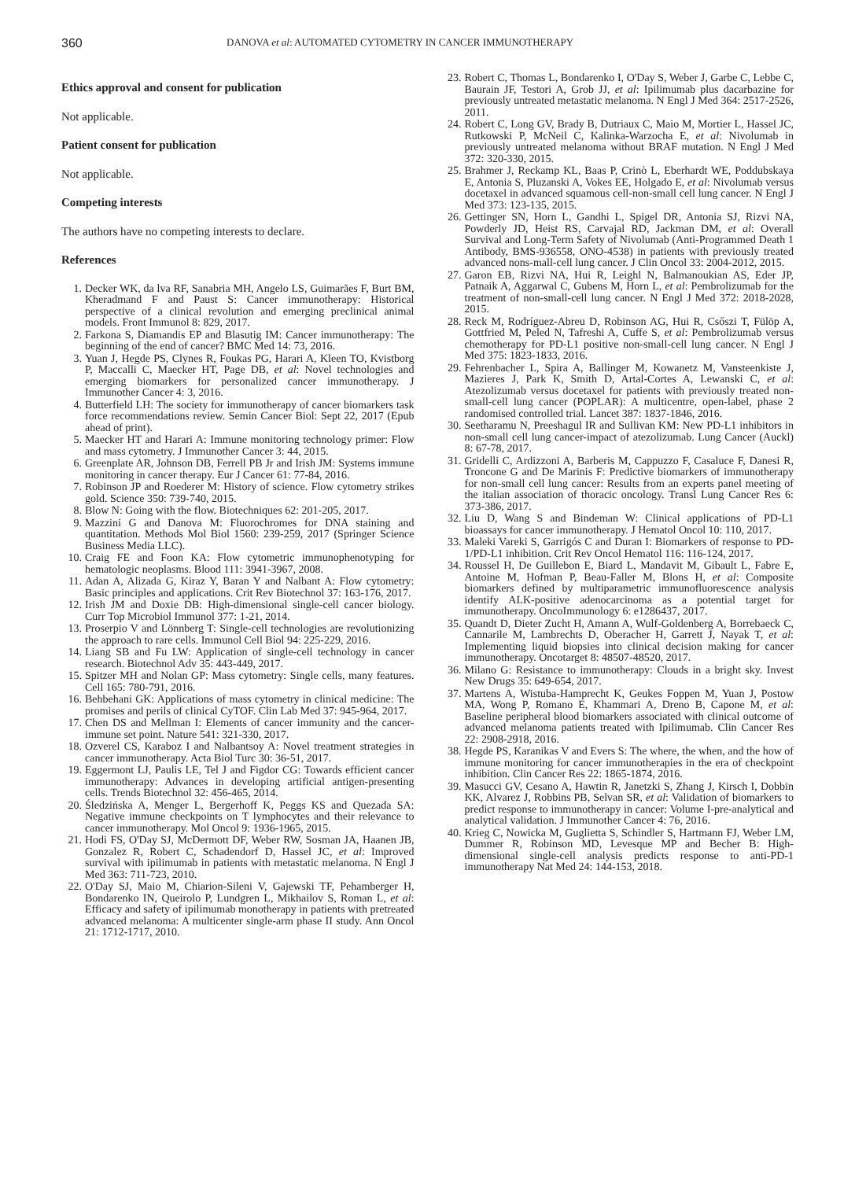360 DANOVA et al: AUTOMATED CYTOMETRY IN CANCER IMMUNOTHERAPY
Ethics approval and consent for publication
Not applicable.
Patient consent for publication
Not applicable.
Competing interests
The authors have no competing interests to declare.
References
1. Decker WK, da lva RF, Sanabria MH, Angelo LS, Guimarães F, Burt BM, Kheradmand F and Paust S: Cancer immunotherapy: Historical perspective of a clinical revolution and emerging preclinical animal models. Front Immunol 8: 829, 2017.
2. Farkona S, Diamandis EP and Blasutig IM: Cancer immunotherapy: The beginning of the end of cancer? BMC Med 14: 73, 2016.
3. Yuan J, Hegde PS, Clynes R, Foukas PG, Harari A, Kleen TO, Kvistborg P, Maccalli C, Maecker HT, Page DB, et al: Novel technologies and emerging biomarkers for personalized cancer immunotherapy. J Immunother Cancer 4: 3, 2016.
4. Butterfield LH: The society for immunotherapy of cancer biomarkers task force recommendations review. Semin Cancer Biol: Sept 22, 2017 (Epub ahead of print).
5. Maecker HT and Harari A: Immune monitoring technology primer: Flow and mass cytometry. J Immunother Cancer 3: 44, 2015.
6. Greenplate AR, Johnson DB, Ferrell PB Jr and Irish JM: Systems immune monitoring in cancer therapy. Eur J Cancer 61: 77-84, 2016.
7. Robinson JP and Roederer M: History of science. Flow cytometry strikes gold. Science 350: 739-740, 2015.
8. Blow N: Going with the flow. Biotechniques 62: 201-205, 2017.
9. Mazzini G and Danova M: Fluorochromes for DNA staining and quantitation. Methods Mol Biol 1560: 239-259, 2017 (Springer Science Business Media LLC).
10. Craig FE and Foon KA: Flow cytometric immunophenotyping for hematologic neoplasms. Blood 111: 3941-3967, 2008.
11. Adan A, Alizada G, Kiraz Y, Baran Y and Nalbant A: Flow cytometry: Basic principles and applications. Crit Rev Biotechnol 37: 163-176, 2017.
12. Irish JM and Doxie DB: High-dimensional single-cell cancer biology. Curr Top Microbiol Immunol 377: 1-21, 2014.
13. Proserpio V and Lönnberg T: Single-cell technologies are revolutionizing the approach to rare cells. Immunol Cell Biol 94: 225-229, 2016.
14. Liang SB and Fu LW: Application of single-cell technology in cancer research. Biotechnol Adv 35: 443-449, 2017.
15. Spitzer MH and Nolan GP: Mass cytometry: Single cells, many features. Cell 165: 780-791, 2016.
16. Behbehani GK: Applications of mass cytometry in clinical medicine: The promises and perils of clinical CyTOF. Clin Lab Med 37: 945-964, 2017.
17. Chen DS and Mellman I: Elements of cancer immunity and the cancer-immune set point. Nature 541: 321-330, 2017.
18. Ozverel CS, Karaboz I and Nalbantsoy A: Novel treatment strategies in cancer immunotherapy. Acta Biol Turc 30: 36-51, 2017.
19. Eggermont LJ, Paulis LE, Tel J and Figdor CG: Towards efficient cancer immunotherapy: Advances in developing artificial antigen-presenting cells. Trends Biotechnol 32: 456-465, 2014.
20. Śledzińska A, Menger L, Bergerhoff K, Peggs KS and Quezada SA: Negative immune checkpoints on T lymphocytes and their relevance to cancer immunotherapy. Mol Oncol 9: 1936-1965, 2015.
21. Hodi FS, O'Day SJ, McDermott DF, Weber RW, Sosman JA, Haanen JB, Gonzalez R, Robert C, Schadendorf D, Hassel JC, et al: Improved survival with ipilimumab in patients with metastatic melanoma. N Engl J Med 363: 711-723, 2010.
22. O'Day SJ, Maio M, Chiarion-Sileni V, Gajewski TF, Pehamberger H, Bondarenko IN, Queirolo P, Lundgren L, Mikhailov S, Roman L, et al: Efficacy and safety of ipilimumab monotherapy in patients with pretreated advanced melanoma: A multicenter single-arm phase II study. Ann Oncol 21: 1712-1717, 2010.
23. Robert C, Thomas L, Bondarenko I, O'Day S, Weber J, Garbe C, Lebbe C, Baurain JF, Testori A, Grob JJ, et al: Ipilimumab plus dacarbazine for previously untreated metastatic melanoma. N Engl J Med 364: 2517-2526, 2011.
24. Robert C, Long GV, Brady B, Dutriaux C, Maio M, Mortier L, Hassel JC, Rutkowski P, McNeil C, Kalinka-Warzocha E, et al: Nivolumab in previously untreated melanoma without BRAF mutation. N Engl J Med 372: 320-330, 2015.
25. Brahmer J, Reckamp KL, Baas P, Crinò L, Eberhardt WE, Poddubskaya E, Antonia S, Pluzanski A, Vokes EE, Holgado E, et al: Nivolumab versus docetaxel in advanced squamous cell-non-small cell lung cancer. N Engl J Med 373: 123-135, 2015.
26. Gettinger SN, Horn L, Gandhi L, Spigel DR, Antonia SJ, Rizvi NA, Powderly JD, Heist RS, Carvajal RD, Jackman DM, et al: Overall Survival and Long-Term Safety of Nivolumab (Anti-Programmed Death 1 Antibody, BMS-936558, ONO-4538) in patients with previously treated advanced nons-mall-cell lung cancer. J Clin Oncol 33: 2004-2012, 2015.
27. Garon EB, Rizvi NA, Hui R, Leighl N, Balmanoukian AS, Eder JP, Patnaik A, Aggarwal C, Gubens M, Horn L, et al: Pembrolizumab for the treatment of non-small-cell lung cancer. N Engl J Med 372: 2018-2028, 2015.
28. Reck M, Rodríguez-Abreu D, Robinson AG, Hui R, Csőszi T, Fülöp A, Gottfried M, Peled N, Tafreshi A, Cuffe S, et al: Pembrolizumab versus chemotherapy for PD-L1 positive non-small-cell lung cancer. N Engl J Med 375: 1823-1833, 2016.
29. Fehrenbacher L, Spira A, Ballinger M, Kowanetz M, Vansteenkiste J, Mazieres J, Park K, Smith D, Artal-Cortes A, Lewanski C, et al: Atezolizumab versus docetaxel for patients with previously treated non-small-cell lung cancer (POPLAR): A multicentre, open-label, phase 2 randomised controlled trial. Lancet 387: 1837-1846, 2016.
30. Seetharamu N, Preeshagul IR and Sullivan KM: New PD-L1 inhibitors in non-small cell lung cancer-impact of atezolizumab. Lung Cancer (Auckl) 8: 67-78, 2017.
31. Gridelli C, Ardizzoni A, Barberis M, Cappuzzo F, Casaluce F, Danesi R, Troncone G and De Marinis F: Predictive biomarkers of immunotherapy for non-small cell lung cancer: Results from an experts panel meeting of the italian association of thoracic oncology. Transl Lung Cancer Res 6: 373-386, 2017.
32. Liu D, Wang S and Bindeman W: Clinical applications of PD-L1 bioassays for cancer immunotherapy. J Hematol Oncol 10: 110, 2017.
33. Maleki Vareki S, Garrigós C and Duran I: Biomarkers of response to PD-1/PD-L1 inhibition. Crit Rev Oncol Hematol 116: 116-124, 2017.
34. Roussel H, De Guillebon E, Biard L, Mandavit M, Gibault L, Fabre E, Antoine M, Hofman P, Beau-Faller M, Blons H, et al: Composite biomarkers defined by multiparametric immunofluorescence analysis identify ALK-positive adenocarcinoma as a potential target for immunotherapy. OncoImmunology 6: e1286437, 2017.
35. Quandt D, Dieter Zucht H, Amann A, Wulf-Goldenberg A, Borrebaeck C, Cannarile M, Lambrechts D, Oberacher H, Garrett J, Nayak T, et al: Implementing liquid biopsies into clinical decision making for cancer immunotherapy. Oncotarget 8: 48507-48520, 2017.
36. Milano G: Resistance to immunotherapy: Clouds in a bright sky. Invest New Drugs 35: 649-654, 2017.
37. Martens A, Wistuba-Hamprecht K, Geukes Foppen M, Yuan J, Postow MA, Wong P, Romano E, Khammari A, Dreno B, Capone M, et al: Baseline peripheral blood biomarkers associated with clinical outcome of advanced melanoma patients treated with Ipilimumab. Clin Cancer Res 22: 2908-2918, 2016.
38. Hegde PS, Karanikas V and Evers S: The where, the when, and the how of immune monitoring for cancer immunotherapies in the era of checkpoint inhibition. Clin Cancer Res 22: 1865-1874, 2016.
39. Masucci GV, Cesano A, Hawtin R, Janetzki S, Zhang J, Kirsch I, Dobbin KK, Alvarez J, Robbins PB, Selvan SR, et al: Validation of biomarkers to predict response to immunotherapy in cancer: Volume I-pre-analytical and analytical validation. J Immunother Cancer 4: 76, 2016.
40. Krieg C, Nowicka M, Guglietta S, Schindler S, Hartmann FJ, Weber LM, Dummer R, Robinson MD, Levesque MP and Becher B: High-dimensional single-cell analysis predicts response to anti-PD-1 immunotherapy Nat Med 24: 144-153, 2018.